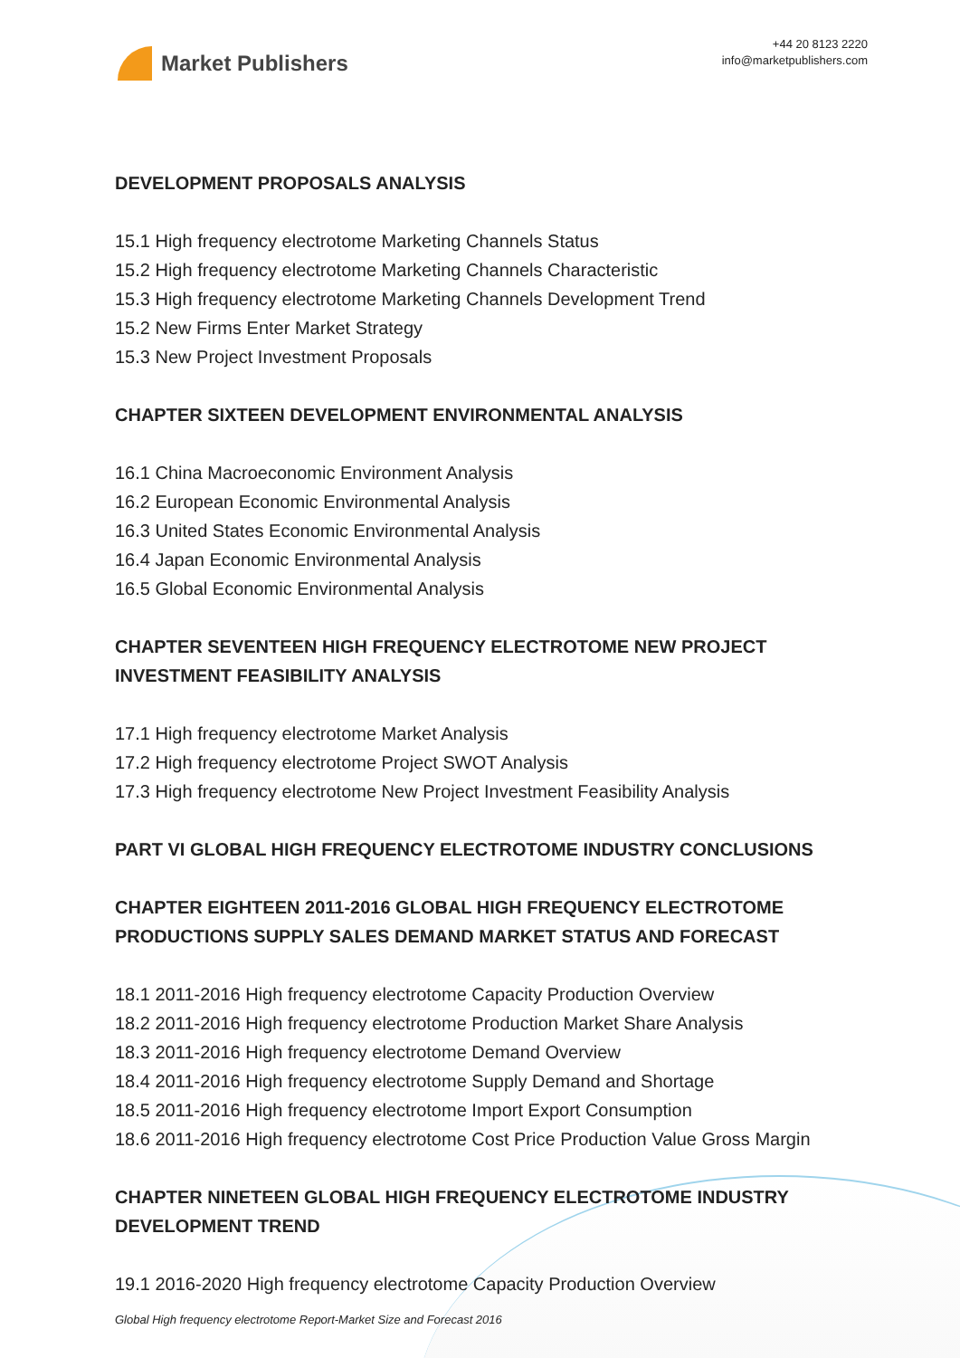Market Publishers
+44 20 8123 2220
info@marketpublishers.com
DEVELOPMENT PROPOSALS ANALYSIS
15.1 High frequency electrotome Marketing Channels Status
15.2 High frequency electrotome Marketing Channels Characteristic
15.3 High frequency electrotome Marketing Channels Development Trend
15.2 New Firms Enter Market Strategy
15.3 New Project Investment Proposals
CHAPTER SIXTEEN DEVELOPMENT ENVIRONMENTAL ANALYSIS
16.1 China Macroeconomic Environment Analysis
16.2 European Economic Environmental Analysis
16.3 United States Economic Environmental Analysis
16.4 Japan Economic Environmental Analysis
16.5 Global Economic Environmental Analysis
CHAPTER SEVENTEEN HIGH FREQUENCY ELECTROTOME NEW PROJECT INVESTMENT FEASIBILITY ANALYSIS
17.1 High frequency electrotome Market Analysis
17.2 High frequency electrotome Project SWOT Analysis
17.3 High frequency electrotome New Project Investment Feasibility Analysis
PART VI GLOBAL HIGH FREQUENCY ELECTROTOME INDUSTRY CONCLUSIONS
CHAPTER EIGHTEEN 2011-2016 GLOBAL HIGH FREQUENCY ELECTROTOME PRODUCTIONS SUPPLY SALES DEMAND MARKET STATUS AND FORECAST
18.1 2011-2016 High frequency electrotome Capacity Production Overview
18.2 2011-2016 High frequency electrotome Production Market Share Analysis
18.3 2011-2016 High frequency electrotome Demand Overview
18.4 2011-2016 High frequency electrotome Supply Demand and Shortage
18.5 2011-2016 High frequency electrotome Import Export Consumption
18.6 2011-2016 High frequency electrotome Cost Price Production Value Gross Margin
CHAPTER NINETEEN GLOBAL HIGH FREQUENCY ELECTROTOME INDUSTRY DEVELOPMENT TREND
19.1 2016-2020 High frequency electrotome Capacity Production Overview
Global High frequency electrotome Report-Market Size and Forecast 2016